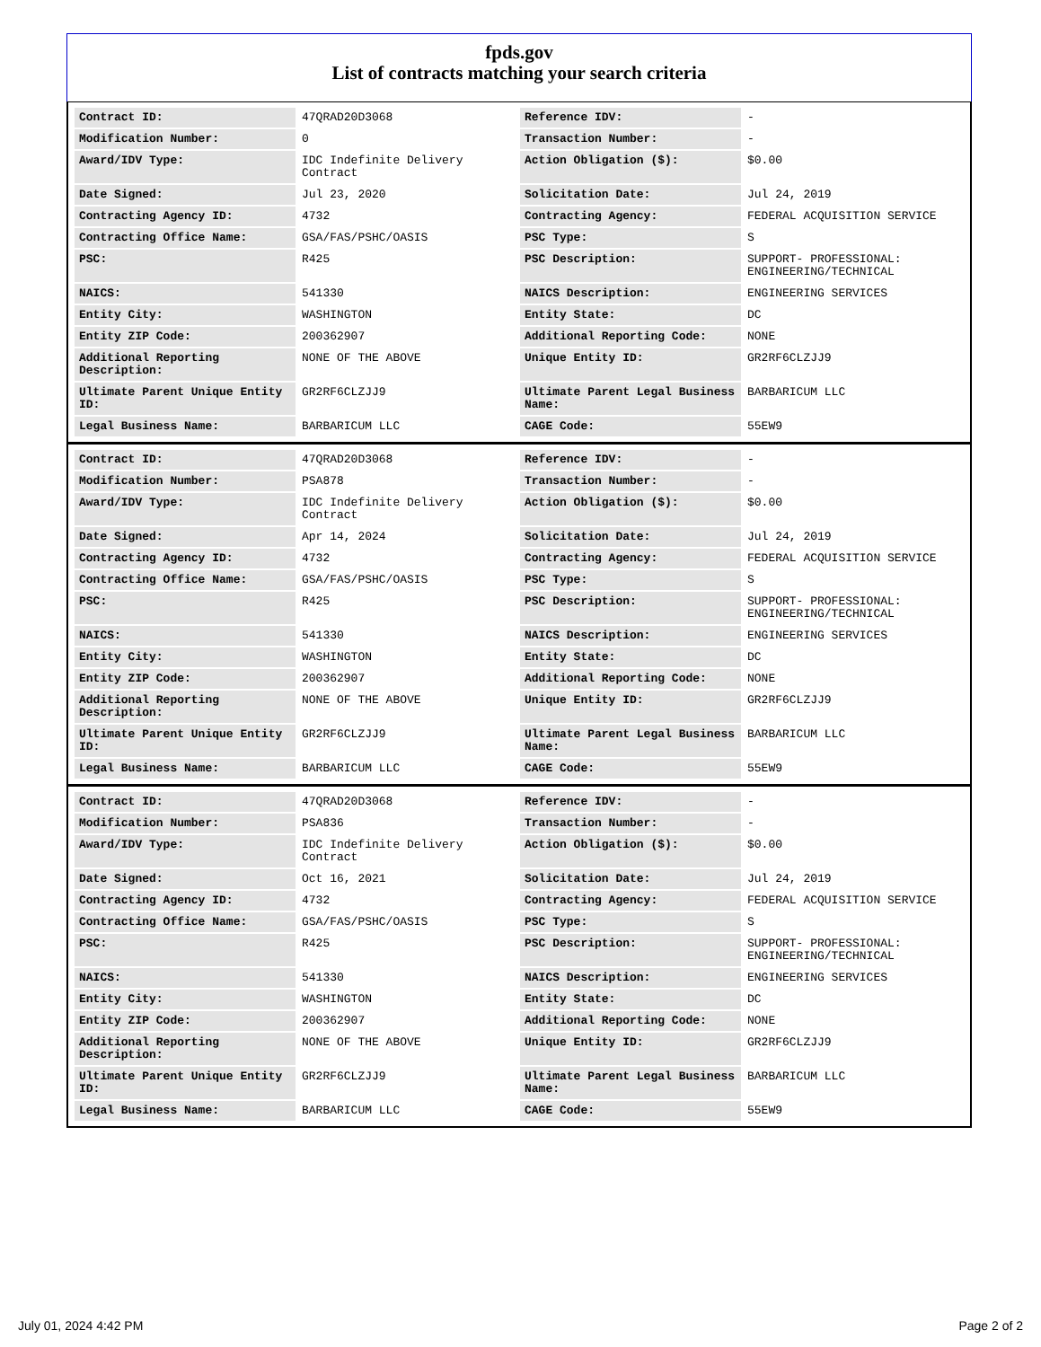fpds.gov
List of contracts matching your search criteria
| Contract ID: | 47QRAD20D3068 | Reference IDV: | - |
| Modification Number: | 0 | Transaction Number: | - |
| Award/IDV Type: | IDC Indefinite Delivery Contract | Action Obligation ($): | $0.00 |
| Date Signed: | Jul 23, 2020 | Solicitation Date: | Jul 24, 2019 |
| Contracting Agency ID: | 4732 | Contracting Agency: | FEDERAL ACQUISITION SERVICE |
| Contracting Office Name: | GSA/FAS/PSHC/OASIS | PSC Type: | S |
| PSC: | R425 | PSC Description: | SUPPORT- PROFESSIONAL: ENGINEERING/TECHNICAL |
| NAICS: | 541330 | NAICS Description: | ENGINEERING SERVICES |
| Entity City: | WASHINGTON | Entity State: | DC |
| Entity ZIP Code: | 200362907 | Additional Reporting Code: | NONE |
| Additional Reporting Description: | NONE OF THE ABOVE | Unique Entity ID: | GR2RF6CLZJJ9 |
| Ultimate Parent Unique Entity ID: | GR2RF6CLZJJ9 | Ultimate Parent Legal Business Name: | BARBARICUM LLC |
| Legal Business Name: | BARBARICUM LLC | CAGE Code: | 55EW9 |
| Contract ID: | 47QRAD20D3068 | Reference IDV: | - |
| Modification Number: | PSA878 | Transaction Number: | - |
| Award/IDV Type: | IDC Indefinite Delivery Contract | Action Obligation ($): | $0.00 |
| Date Signed: | Apr 14, 2024 | Solicitation Date: | Jul 24, 2019 |
| Contracting Agency ID: | 4732 | Contracting Agency: | FEDERAL ACQUISITION SERVICE |
| Contracting Office Name: | GSA/FAS/PSHC/OASIS | PSC Type: | S |
| PSC: | R425 | PSC Description: | SUPPORT- PROFESSIONAL: ENGINEERING/TECHNICAL |
| NAICS: | 541330 | NAICS Description: | ENGINEERING SERVICES |
| Entity City: | WASHINGTON | Entity State: | DC |
| Entity ZIP Code: | 200362907 | Additional Reporting Code: | NONE |
| Additional Reporting Description: | NONE OF THE ABOVE | Unique Entity ID: | GR2RF6CLZJJ9 |
| Ultimate Parent Unique Entity ID: | GR2RF6CLZJJ9 | Ultimate Parent Legal Business Name: | BARBARICUM LLC |
| Legal Business Name: | BARBARICUM LLC | CAGE Code: | 55EW9 |
| Contract ID: | 47QRAD20D3068 | Reference IDV: | - |
| Modification Number: | PSA836 | Transaction Number: | - |
| Award/IDV Type: | IDC Indefinite Delivery Contract | Action Obligation ($): | $0.00 |
| Date Signed: | Oct 16, 2021 | Solicitation Date: | Jul 24, 2019 |
| Contracting Agency ID: | 4732 | Contracting Agency: | FEDERAL ACQUISITION SERVICE |
| Contracting Office Name: | GSA/FAS/PSHC/OASIS | PSC Type: | S |
| PSC: | R425 | PSC Description: | SUPPORT- PROFESSIONAL: ENGINEERING/TECHNICAL |
| NAICS: | 541330 | NAICS Description: | ENGINEERING SERVICES |
| Entity City: | WASHINGTON | Entity State: | DC |
| Entity ZIP Code: | 200362907 | Additional Reporting Code: | NONE |
| Additional Reporting Description: | NONE OF THE ABOVE | Unique Entity ID: | GR2RF6CLZJJ9 |
| Ultimate Parent Unique Entity ID: | GR2RF6CLZJJ9 | Ultimate Parent Legal Business Name: | BARBARICUM LLC |
| Legal Business Name: | BARBARICUM LLC | CAGE Code: | 55EW9 |
July 01, 2024 4:42 PM Page 2 of 2